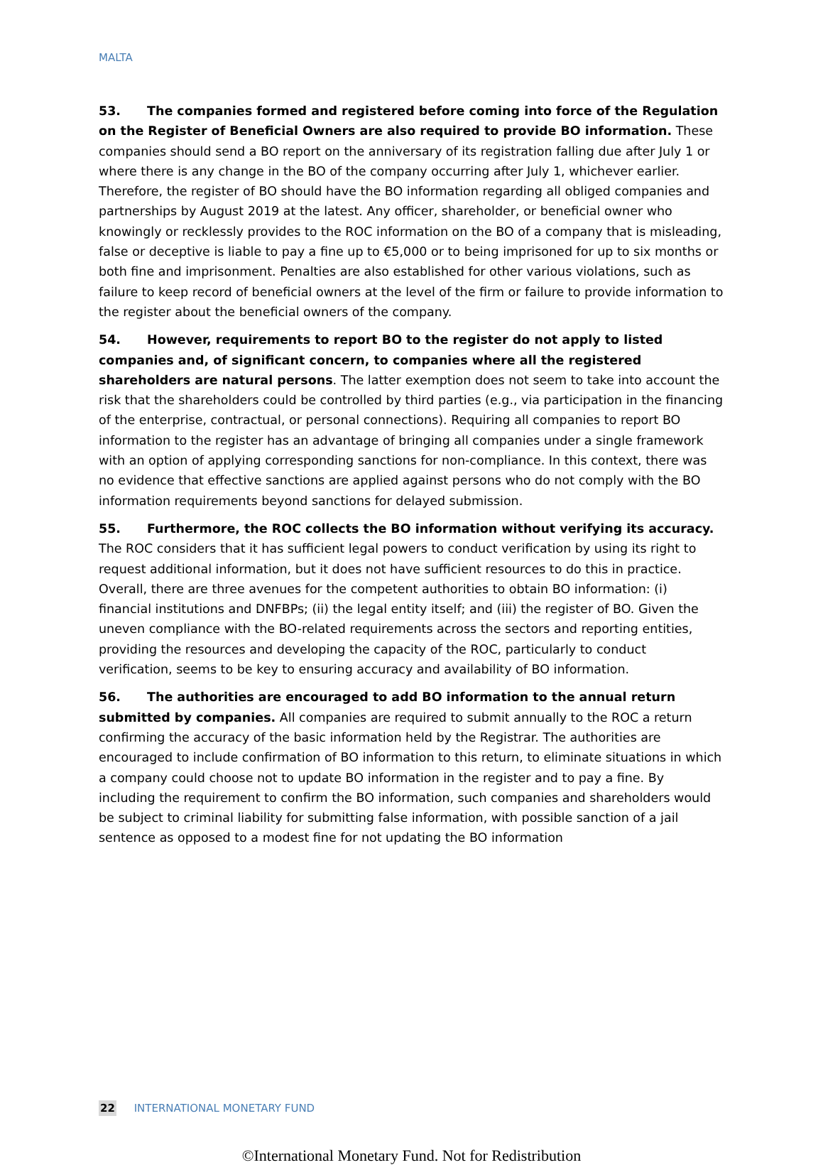MALTA
53. The companies formed and registered before coming into force of the Regulation on the Register of Beneficial Owners are also required to provide BO information. These companies should send a BO report on the anniversary of its registration falling due after July 1 or where there is any change in the BO of the company occurring after July 1, whichever earlier. Therefore, the register of BO should have the BO information regarding all obliged companies and partnerships by August 2019 at the latest. Any officer, shareholder, or beneficial owner who knowingly or recklessly provides to the ROC information on the BO of a company that is misleading, false or deceptive is liable to pay a fine up to €5,000 or to being imprisoned for up to six months or both fine and imprisonment. Penalties are also established for other various violations, such as failure to keep record of beneficial owners at the level of the firm or failure to provide information to the register about the beneficial owners of the company.
54. However, requirements to report BO to the register do not apply to listed companies and, of significant concern, to companies where all the registered shareholders are natural persons. The latter exemption does not seem to take into account the risk that the shareholders could be controlled by third parties (e.g., via participation in the financing of the enterprise, contractual, or personal connections). Requiring all companies to report BO information to the register has an advantage of bringing all companies under a single framework with an option of applying corresponding sanctions for non-compliance. In this context, there was no evidence that effective sanctions are applied against persons who do not comply with the BO information requirements beyond sanctions for delayed submission.
55. Furthermore, the ROC collects the BO information without verifying its accuracy. The ROC considers that it has sufficient legal powers to conduct verification by using its right to request additional information, but it does not have sufficient resources to do this in practice. Overall, there are three avenues for the competent authorities to obtain BO information: (i) financial institutions and DNFBPs; (ii) the legal entity itself; and (iii) the register of BO. Given the uneven compliance with the BO-related requirements across the sectors and reporting entities, providing the resources and developing the capacity of the ROC, particularly to conduct verification, seems to be key to ensuring accuracy and availability of BO information.
56. The authorities are encouraged to add BO information to the annual return submitted by companies. All companies are required to submit annually to the ROC a return confirming the accuracy of the basic information held by the Registrar. The authorities are encouraged to include confirmation of BO information to this return, to eliminate situations in which a company could choose not to update BO information in the register and to pay a fine. By including the requirement to confirm the BO information, such companies and shareholders would be subject to criminal liability for submitting false information, with possible sanction of a jail sentence as opposed to a modest fine for not updating the BO information
22 INTERNATIONAL MONETARY FUND
©International Monetary Fund. Not for Redistribution